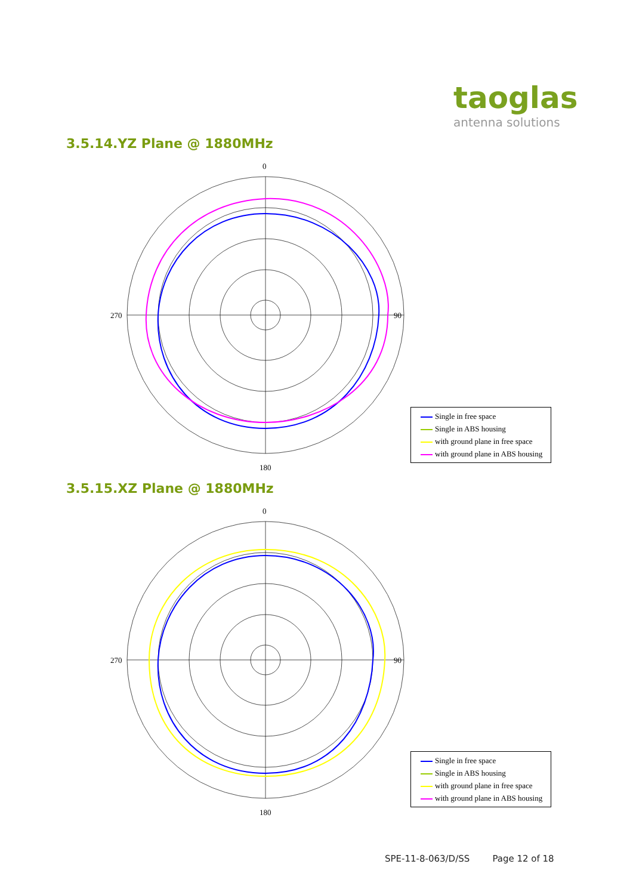taoglas
antenna solutions
3.5.14.YZ Plane @ 1880MHz
0
90
180
270
Single in free space
Single in ABS housing
with ground plane in free space
with ground plane in ABS housing
3.5.15.XZ Plane @ 1880MHz
0
90
180
270
Single in free space
Single in ABS housing
with ground plane in free space
with ground plane in ABS housing
SPE-11-8-063/D/SS Page 12 of 18